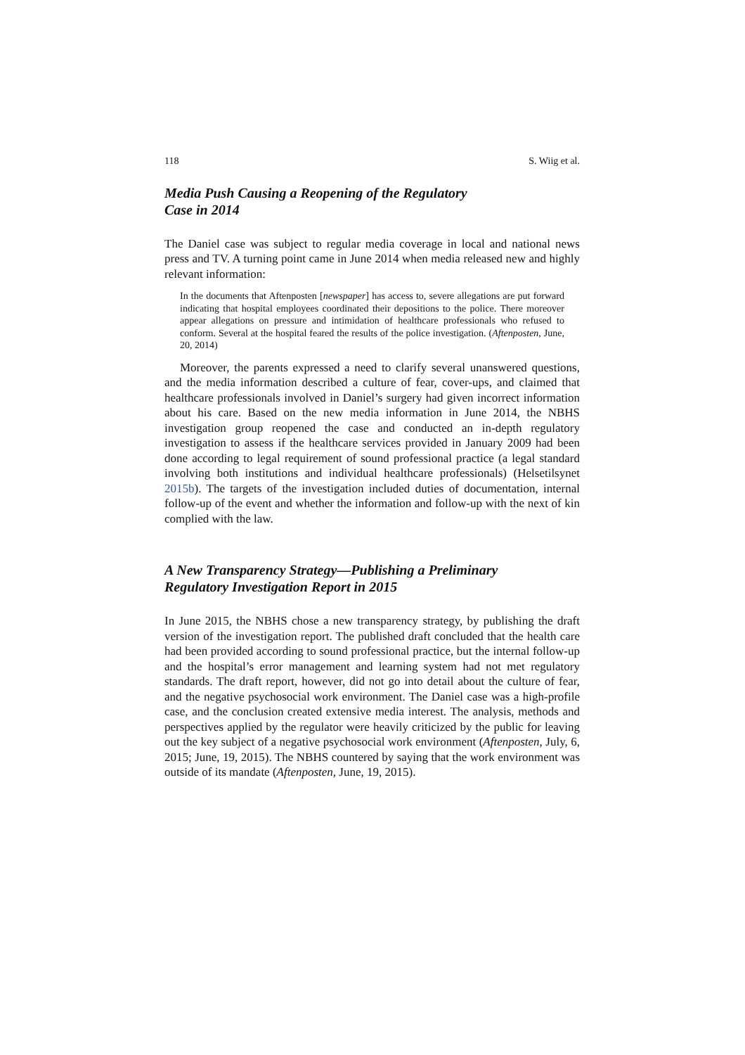118 S. Wiig et al.
Media Push Causing a Reopening of the Regulatory
Case in 2014
The Daniel case was subject to regular media coverage in local and national news press and TV. A turning point came in June 2014 when media released new and highly relevant information:
In the documents that Aftenposten [newspaper] has access to, severe allegations are put forward indicating that hospital employees coordinated their depositions to the police. There moreover appear allegations on pressure and intimidation of healthcare professionals who refused to conform. Several at the hospital feared the results of the police investigation. (Aftenposten, June, 20, 2014)
Moreover, the parents expressed a need to clarify several unanswered questions, and the media information described a culture of fear, cover-ups, and claimed that healthcare professionals involved in Daniel’s surgery had given incorrect information about his care. Based on the new media information in June 2014, the NBHS investigation group reopened the case and conducted an in-depth regulatory investigation to assess if the healthcare services provided in January 2009 had been done according to legal requirement of sound professional practice (a legal standard involving both institutions and individual healthcare professionals) (Helsetilsynet 2015b). The targets of the investigation included duties of documentation, internal follow-up of the event and whether the information and follow-up with the next of kin complied with the law.
A New Transparency Strategy—Publishing a Preliminary
Regulatory Investigation Report in 2015
In June 2015, the NBHS chose a new transparency strategy, by publishing the draft version of the investigation report. The published draft concluded that the health care had been provided according to sound professional practice, but the internal follow-up and the hospital’s error management and learning system had not met regulatory standards. The draft report, however, did not go into detail about the culture of fear, and the negative psychosocial work environment. The Daniel case was a high-profile case, and the conclusion created extensive media interest. The analysis, methods and perspectives applied by the regulator were heavily criticized by the public for leaving out the key subject of a negative psychosocial work environment (Aftenposten, July, 6, 2015; June, 19, 2015). The NBHS countered by saying that the work environment was outside of its mandate (Aftenposten, June, 19, 2015).